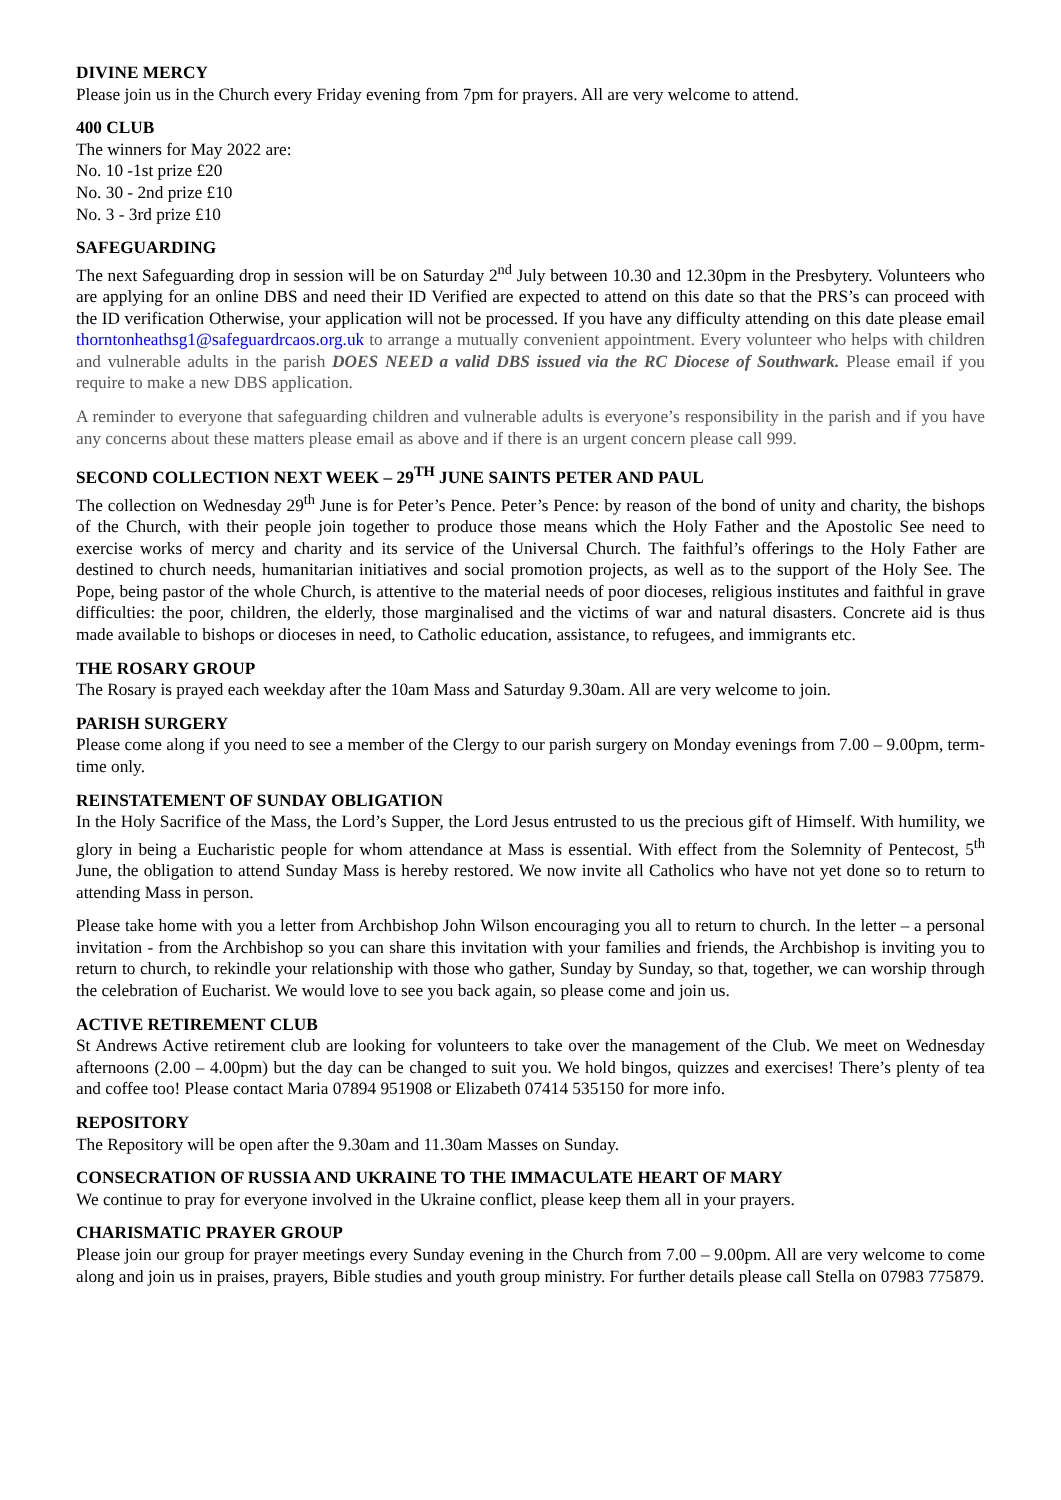DIVINE MERCY
Please join us in the Church every Friday evening from 7pm for prayers. All are very welcome to attend.
400 CLUB
The winners for May 2022 are:
No. 10 -1st prize £20
No. 30 - 2nd prize £10
No. 3 - 3rd prize £10
SAFEGUARDING
The next Safeguarding drop in session will be on Saturday 2<sup>nd</sup> July between 10.30 and 12.30pm in the Presbytery. Volunteers who are applying for an online DBS and need their ID Verified are expected to attend on this date so that the PRS’s can proceed with the ID verification Otherwise, your application will not be processed. If you have any difficulty attending on this date please email thorntonheathsg1@safeguardrcaos.org.uk to arrange a mutually convenient appointment. Every volunteer who helps with children and vulnerable adults in the parish DOES NEED a valid DBS issued via the RC Diocese of Southwark. Please email if you require to make a new DBS application.
A reminder to everyone that safeguarding children and vulnerable adults is everyone’s responsibility in the parish and if you have any concerns about these matters please email as above and if there is an urgent concern please call 999.
SECOND COLLECTION NEXT WEEK – 29<sup>TH</sup> JUNE SAINTS PETER AND PAUL
The collection on Wednesday 29<sup>th</sup> June is for Peter’s Pence. Peter’s Pence: by reason of the bond of unity and charity, the bishops of the Church, with their people join together to produce those means which the Holy Father and the Apostolic See need to exercise works of mercy and charity and its service of the Universal Church. The faithful’s offerings to the Holy Father are destined to church needs, humanitarian initiatives and social promotion projects, as well as to the support of the Holy See. The Pope, being pastor of the whole Church, is attentive to the material needs of poor dioceses, religious institutes and faithful in grave difficulties: the poor, children, the elderly, those marginalised and the victims of war and natural disasters. Concrete aid is thus made available to bishops or dioceses in need, to Catholic education, assistance, to refugees, and immigrants etc.
THE ROSARY GROUP
The Rosary is prayed each weekday after the 10am Mass and Saturday 9.30am. All are very welcome to join.
PARISH SURGERY
Please come along if you need to see a member of the Clergy to our parish surgery on Monday evenings from 7.00 – 9.00pm, term-time only.
REINSTATEMENT OF SUNDAY OBLIGATION
In the Holy Sacrifice of the Mass, the Lord’s Supper, the Lord Jesus entrusted to us the precious gift of Himself. With humility, we glory in being a Eucharistic people for whom attendance at Mass is essential. With effect from the Solemnity of Pentecost, 5<sup>th</sup> June, the obligation to attend Sunday Mass is hereby restored. We now invite all Catholics who have not yet done so to return to attending Mass in person.
Please take home with you a letter from Archbishop John Wilson encouraging you all to return to church. In the letter – a personal invitation - from the Archbishop so you can share this invitation with your families and friends, the Archbishop is inviting you to return to church, to rekindle your relationship with those who gather, Sunday by Sunday, so that, together, we can worship through the celebration of Eucharist. We would love to see you back again, so please come and join us.
ACTIVE RETIREMENT CLUB
St Andrews Active retirement club are looking for volunteers to take over the management of the Club. We meet on Wednesday afternoons (2.00 – 4.00pm) but the day can be changed to suit you. We hold bingos, quizzes and exercises! There’s plenty of tea and coffee too! Please contact Maria 07894 951908 or Elizabeth 07414 535150 for more info.
REPOSITORY
The Repository will be open after the 9.30am and 11.30am Masses on Sunday.
CONSECRATION OF RUSSIA AND UKRAINE TO THE IMMACULATE HEART OF MARY
We continue to pray for everyone involved in the Ukraine conflict, please keep them all in your prayers.
CHARISMATIC PRAYER GROUP
Please join our group for prayer meetings every Sunday evening in the Church from 7.00 – 9.00pm. All are very welcome to come along and join us in praises, prayers, Bible studies and youth group ministry. For further details please call Stella on 07983 775879.